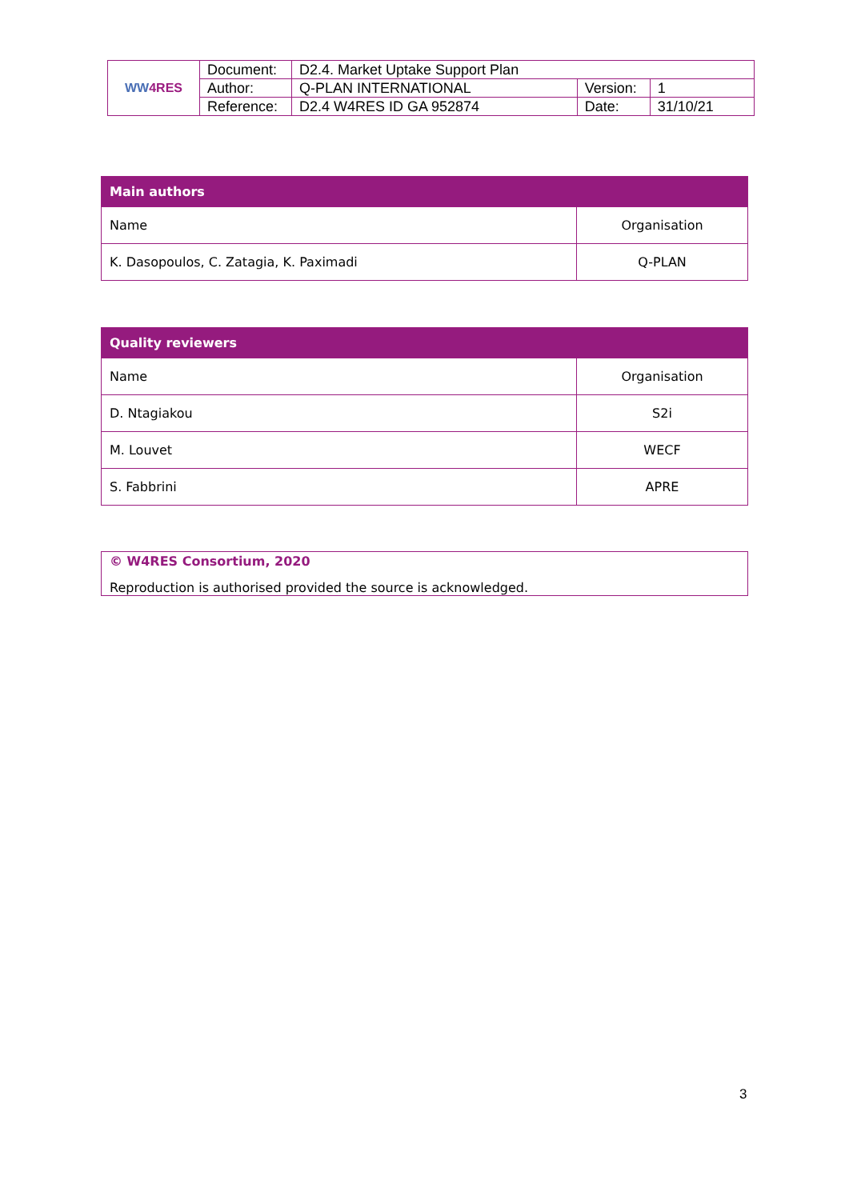| WW 4RES | Document: | D2.4. Market Uptake Support Plan | | |
| | Author: | Q-PLAN INTERNATIONAL | Version: | 1 |
| | Reference: | D2.4 W4RES ID GA 952874 | Date: | 31/10/21 |
| Main authors | |
| --- | --- |
| Name | Organisation |
| K. Dasopoulos, C. Zatagia, K. Paximadi | Q-PLAN |
| Quality reviewers | |
| --- | --- |
| Name | Organisation |
| D. Ntagiakou | S2i |
| M. Louvet | WECF |
| S. Fabbrini | APRE |
© W4RES Consortium, 2020
Reproduction is authorised provided the source is acknowledged.
3